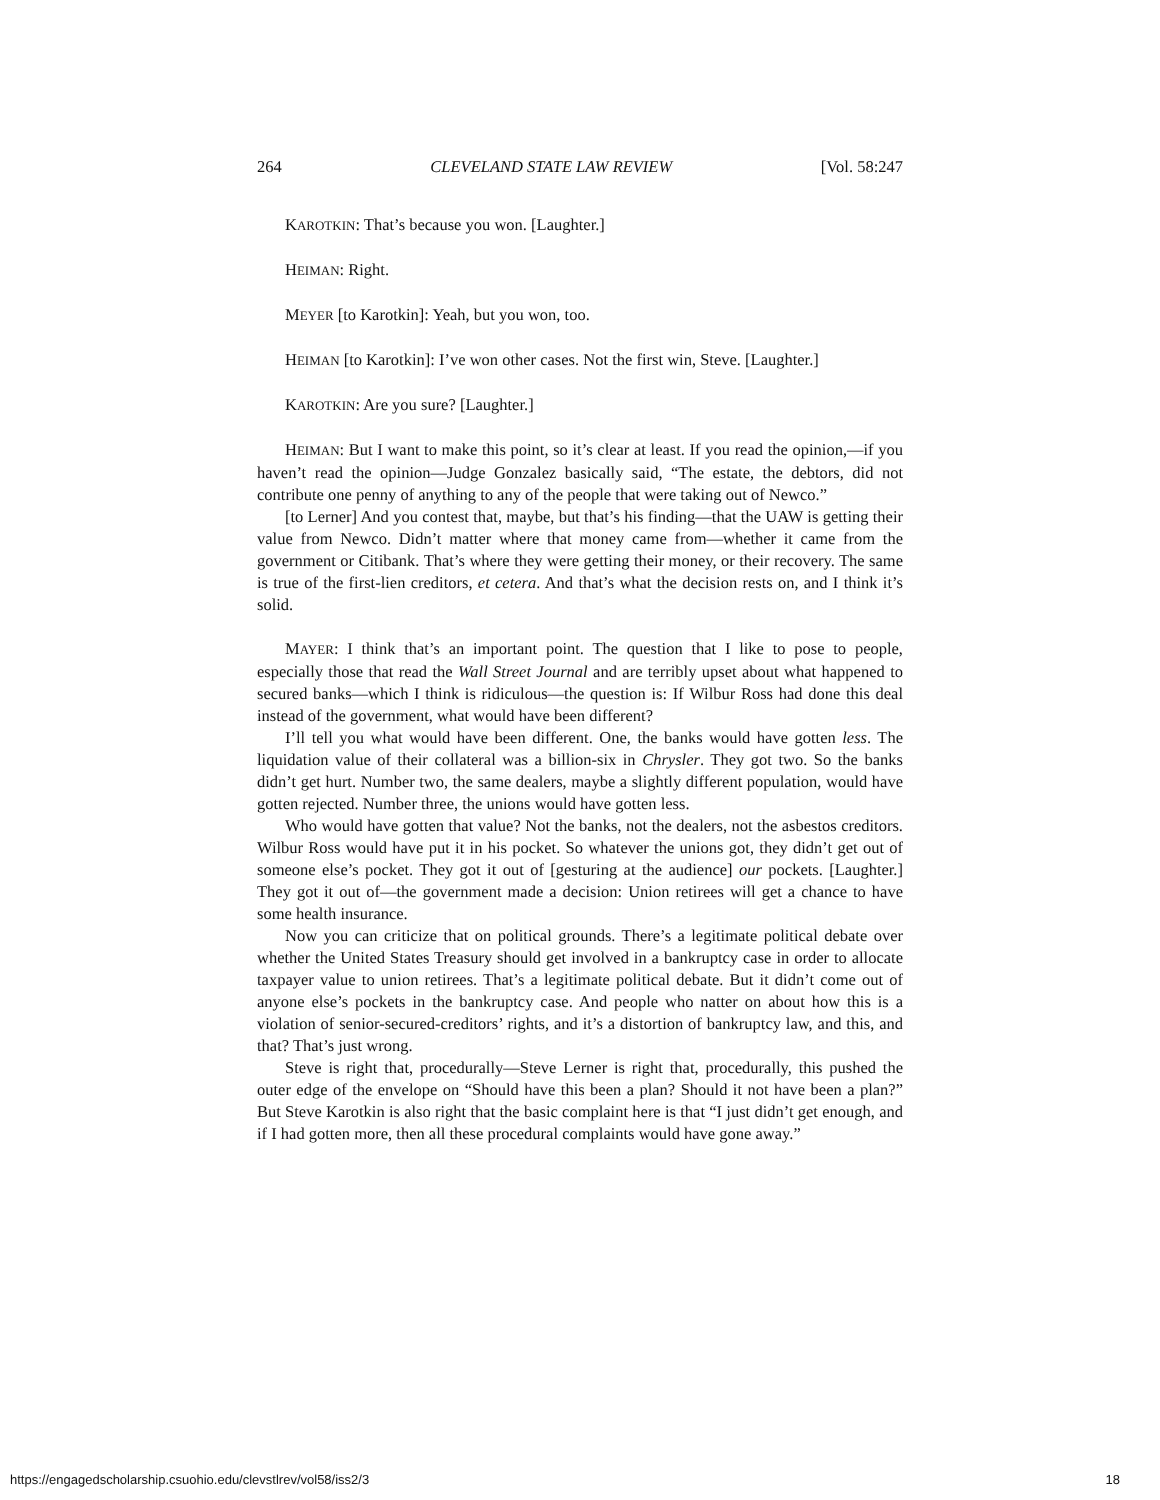264 CLEVELAND STATE LAW REVIEW [Vol. 58:247
KAROTKIN: That’s because you won. [Laughter.]
HEIMAN: Right.
MEYER [to Karotkin]: Yeah, but you won, too.
HEIMAN [to Karotkin]: I’ve won other cases. Not the first win, Steve. [Laughter.]
KAROTKIN: Are you sure? [Laughter.]
HEIMAN: But I want to make this point, so it’s clear at least. If you read the opinion,—if you haven’t read the opinion—Judge Gonzalez basically said, “The estate, the debtors, did not contribute one penny of anything to any of the people that were taking out of Newco.”
[to Lerner] And you contest that, maybe, but that’s his finding—that the UAW is getting their value from Newco. Didn’t matter where that money came from—whether it came from the government or Citibank. That’s where they were getting their money, or their recovery. The same is true of the first-lien creditors, et cetera. And that’s what the decision rests on, and I think it’s solid.
MAYER: I think that’s an important point. The question that I like to pose to people, especially those that read the Wall Street Journal and are terribly upset about what happened to secured banks—which I think is ridiculous—the question is: If Wilbur Ross had done this deal instead of the government, what would have been different?
I’ll tell you what would have been different. One, the banks would have gotten less. The liquidation value of their collateral was a billion-six in Chrysler. They got two. So the banks didn’t get hurt. Number two, the same dealers, maybe a slightly different population, would have gotten rejected. Number three, the unions would have gotten less.
Who would have gotten that value? Not the banks, not the dealers, not the asbestos creditors. Wilbur Ross would have put it in his pocket. So whatever the unions got, they didn’t get out of someone else’s pocket. They got it out of [gesturing at the audience] our pockets. [Laughter.] They got it out of—the government made a decision: Union retirees will get a chance to have some health insurance.
Now you can criticize that on political grounds. There’s a legitimate political debate over whether the United States Treasury should get involved in a bankruptcy case in order to allocate taxpayer value to union retirees. That’s a legitimate political debate. But it didn’t come out of anyone else’s pockets in the bankruptcy case. And people who natter on about how this is a violation of senior-secured-creditors’ rights, and it’s a distortion of bankruptcy law, and this, and that? That’s just wrong.
Steve is right that, procedurally—Steve Lerner is right that, procedurally, this pushed the outer edge of the envelope on “Should have this been a plan? Should it not have been a plan?” But Steve Karotkin is also right that the basic complaint here is that “I just didn’t get enough, and if I had gotten more, then all these procedural complaints would have gone away.”
https://engagedscholarship.csuohio.edu/clevstlrev/vol58/iss2/3 18